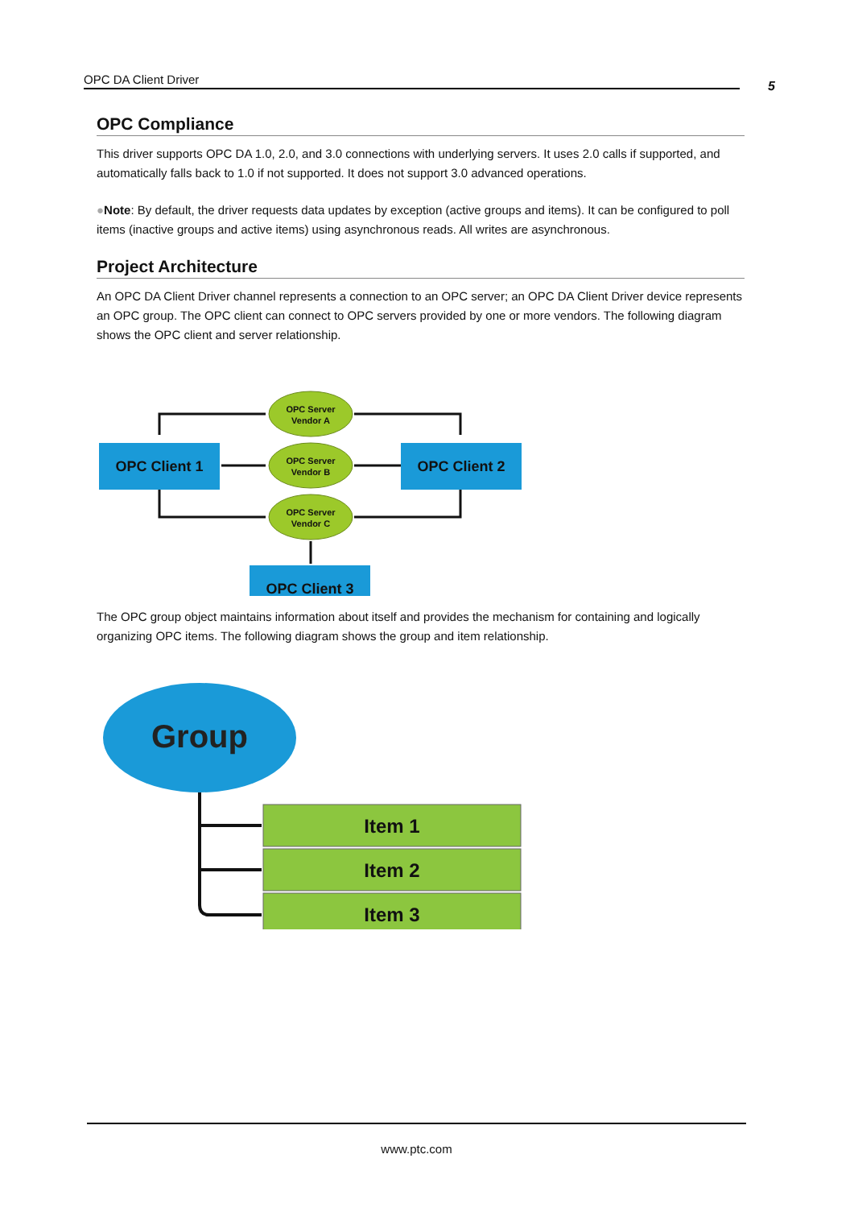OPC DA Client Driver 5
OPC Compliance
This driver supports OPC DA 1.0, 2.0, and 3.0 connections with underlying servers. It uses 2.0 calls if supported, and automatically falls back to 1.0 if not supported. It does not support 3.0 advanced operations.
●Note: By default, the driver requests data updates by exception (active groups and items). It can be configured to poll items (inactive groups and active items) using asynchronous reads. All writes are asynchronous.
Project Architecture
An OPC DA Client Driver channel represents a connection to an OPC server; an OPC DA Client Driver device represents an OPC group. The OPC client can connect to OPC servers provided by one or more vendors. The following diagram shows the OPC client and server relationship.
OPC Client 1
OPC Client 2
OPC Client 3
OPC Server
Vendor A
OPC Server
Vendor B
OPC Server
Vendor C
The OPC group object maintains information about itself and provides the mechanism for containing and logically organizing OPC items. The following diagram shows the group and item relationship.
Group
Item 1
Item 2
Item 3
www.ptc.com